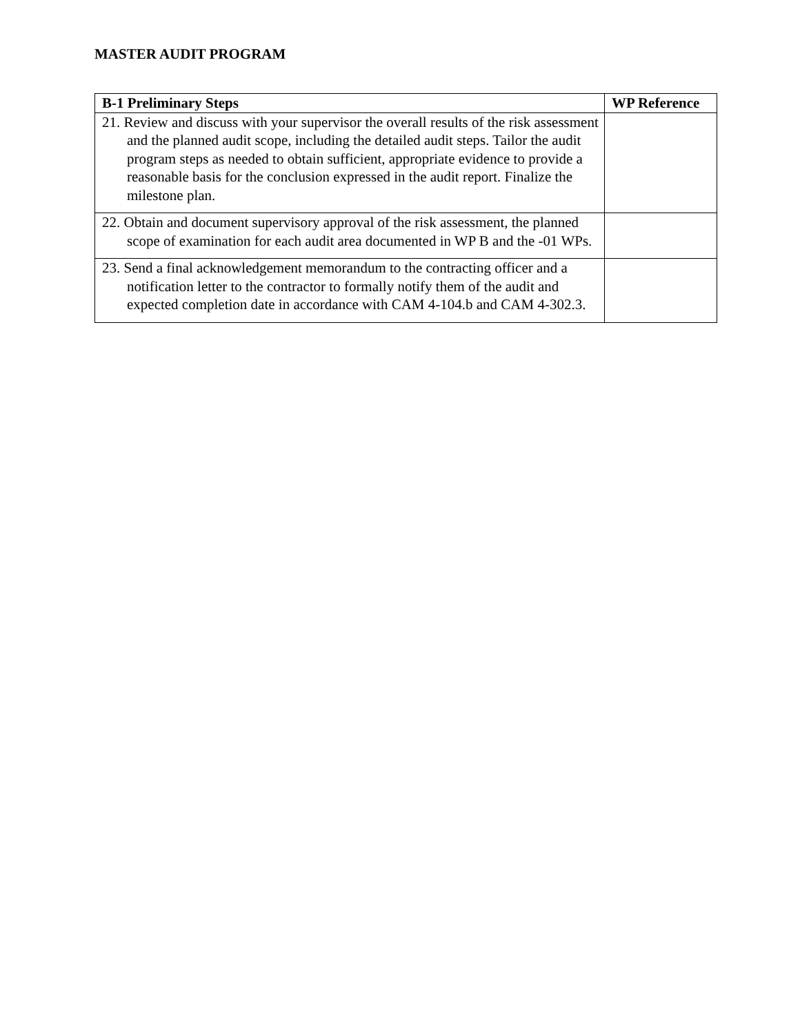MASTER AUDIT PROGRAM
| B-1 Preliminary Steps | WP Reference |
| --- | --- |
| 21. Review and discuss with your supervisor the overall results of the risk assessment and the planned audit scope, including the detailed audit steps. Tailor the audit program steps as needed to obtain sufficient, appropriate evidence to provide a reasonable basis for the conclusion expressed in the audit report. Finalize the milestone plan. | |
| 22. Obtain and document supervisory approval of the risk assessment, the planned scope of examination for each audit area documented in WP B and the -01 WPs. | |
| 23. Send a final acknowledgement memorandum to the contracting officer and a notification letter to the contractor to formally notify them of the audit and expected completion date in accordance with CAM 4-104.b and CAM 4-302.3. | |